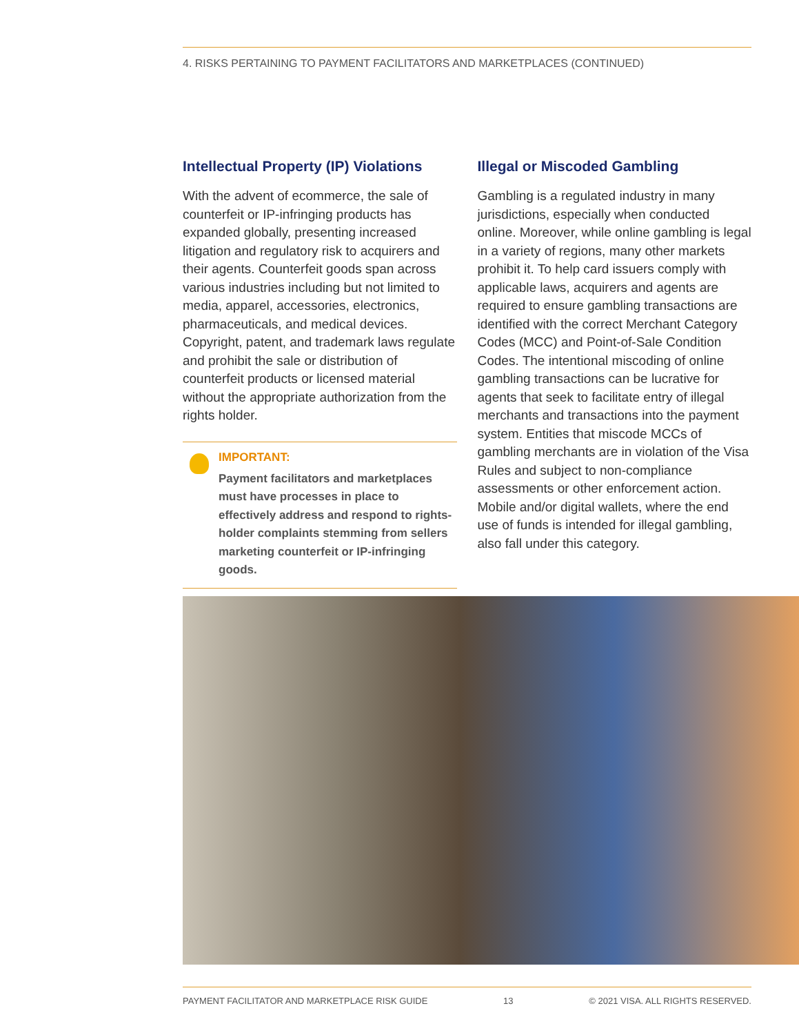4. RISKS PERTAINING TO PAYMENT FACILITATORS AND MARKETPLACES (CONTINUED)
Intellectual Property (IP) Violations
With the advent of ecommerce, the sale of counterfeit or IP-infringing products has expanded globally, presenting increased litigation and regulatory risk to acquirers and their agents. Counterfeit goods span across various industries including but not limited to media, apparel, accessories, electronics, pharmaceuticals, and medical devices. Copyright, patent, and trademark laws regulate and prohibit the sale or distribution of counterfeit products or licensed material without the appropriate authorization from the rights holder.
IMPORTANT:
Payment facilitators and marketplaces must have processes in place to effectively address and respond to rights-holder complaints stemming from sellers marketing counterfeit or IP-infringing goods.
Illegal or Miscoded Gambling
Gambling is a regulated industry in many jurisdictions, especially when conducted online. Moreover, while online gambling is legal in a variety of regions, many other markets prohibit it. To help card issuers comply with applicable laws, acquirers and agents are required to ensure gambling transactions are identified with the correct Merchant Category Codes (MCC) and Point-of-Sale Condition Codes. The intentional miscoding of online gambling transactions can be lucrative for agents that seek to facilitate entry of illegal merchants and transactions into the payment system. Entities that miscode MCCs of gambling merchants are in violation of the Visa Rules and subject to non-compliance assessments or other enforcement action. Mobile and/or digital wallets, where the end use of funds is intended for illegal gambling, also fall under this category.
PAYMENT FACILITATOR AND MARKETPLACE RISK GUIDE 13 © 2021 VISA. ALL RIGHTS RESERVED.